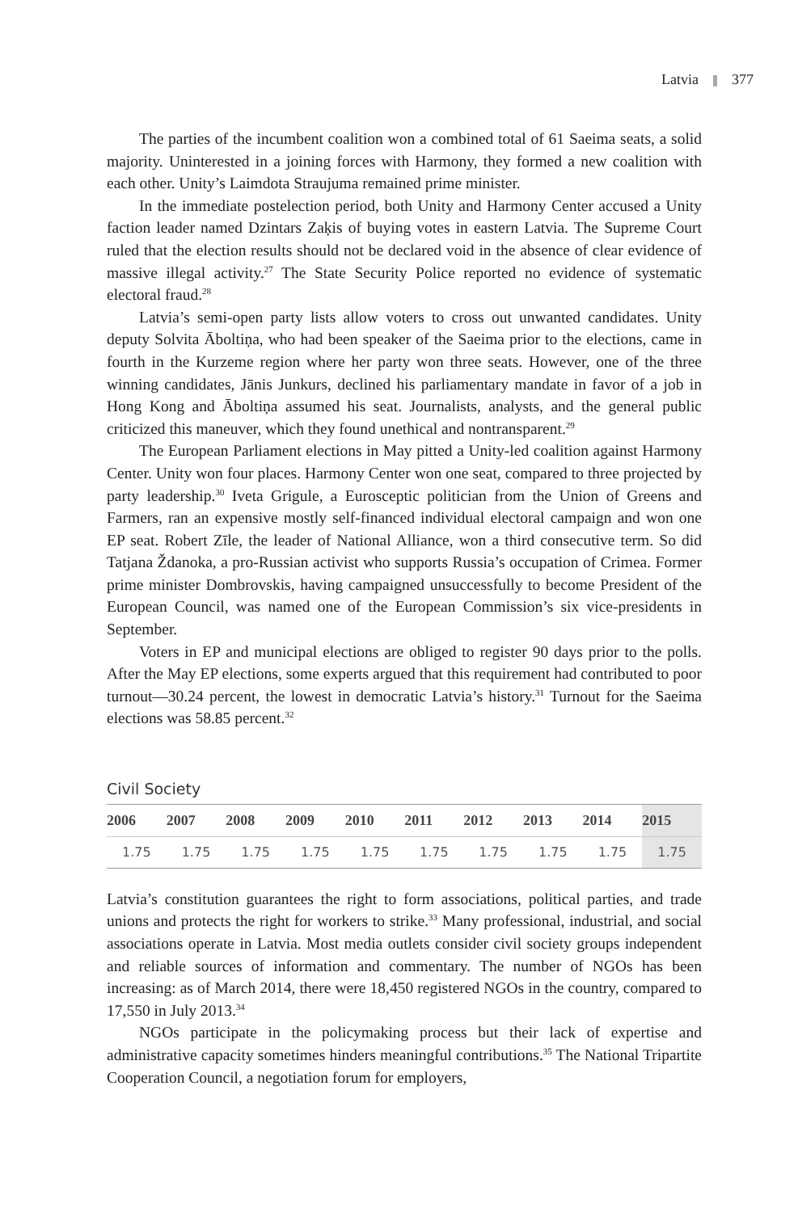Latvia 377
The parties of the incumbent coalition won a combined total of 61 Saeima seats, a solid majority. Uninterested in a joining forces with Harmony, they formed a new coalition with each other. Unity’s Laimdota Straujuma remained prime minister.
In the immediate postelection period, both Unity and Harmony Center accused a Unity faction leader named Dzintars Zaķis of buying votes in eastern Latvia. The Supreme Court ruled that the election results should not be declared void in the absence of clear evidence of massive illegal activity.<sup>27</sup> The State Security Police reported no evidence of systematic electoral fraud.<sup>28</sup>
Latvia’s semi-open party lists allow voters to cross out unwanted candidates. Unity deputy Solvita Āboltiņa, who had been speaker of the Saeima prior to the elections, came in fourth in the Kurzeme region where her party won three seats. However, one of the three winning candidates, Jānis Junkurs, declined his parliamentary mandate in favor of a job in Hong Kong and Āboltiņa assumed his seat. Journalists, analysts, and the general public criticized this maneuver, which they found unethical and nontransparent.<sup>29</sup>
The European Parliament elections in May pitted a Unity-led coalition against Harmony Center. Unity won four places. Harmony Center won one seat, compared to three projected by party leadership.<sup>30</sup> Iveta Grigule, a Eurosceptic politician from the Union of Greens and Farmers, ran an expensive mostly self-financed individual electoral campaign and won one EP seat. Robert Zīle, the leader of National Alliance, won a third consecutive term. So did Tatjana Ždanoka, a pro-Russian activist who supports Russia’s occupation of Crimea. Former prime minister Dombrovskis, having campaigned unsuccessfully to become President of the European Council, was named one of the European Commission’s six vice-presidents in September.
Voters in EP and municipal elections are obliged to register 90 days prior to the polls. After the May EP elections, some experts argued that this requirement had contributed to poor turnout—30.24 percent, the lowest in democratic Latvia’s history.<sup>31</sup> Turnout for the Saeima elections was 58.85 percent.<sup>32</sup>
Civil Society
| 2006 | 2007 | 2008 | 2009 | 2010 | 2011 | 2012 | 2013 | 2014 | 2015 |
| --- | --- | --- | --- | --- | --- | --- | --- | --- | --- |
| 1.75 | 1.75 | 1.75 | 1.75 | 1.75 | 1.75 | 1.75 | 1.75 | 1.75 | 1.75 |
Latvia’s constitution guarantees the right to form associations, political parties, and trade unions and protects the right for workers to strike.<sup>33</sup> Many professional, industrial, and social associations operate in Latvia. Most media outlets consider civil society groups independent and reliable sources of information and commentary. The number of NGOs has been increasing: as of March 2014, there were 18,450 registered NGOs in the country, compared to 17,550 in July 2013.<sup>34</sup>
NGOs participate in the policymaking process but their lack of expertise and administrative capacity sometimes hinders meaningful contributions.<sup>35</sup> The National Tripartite Cooperation Council, a negotiation forum for employers,